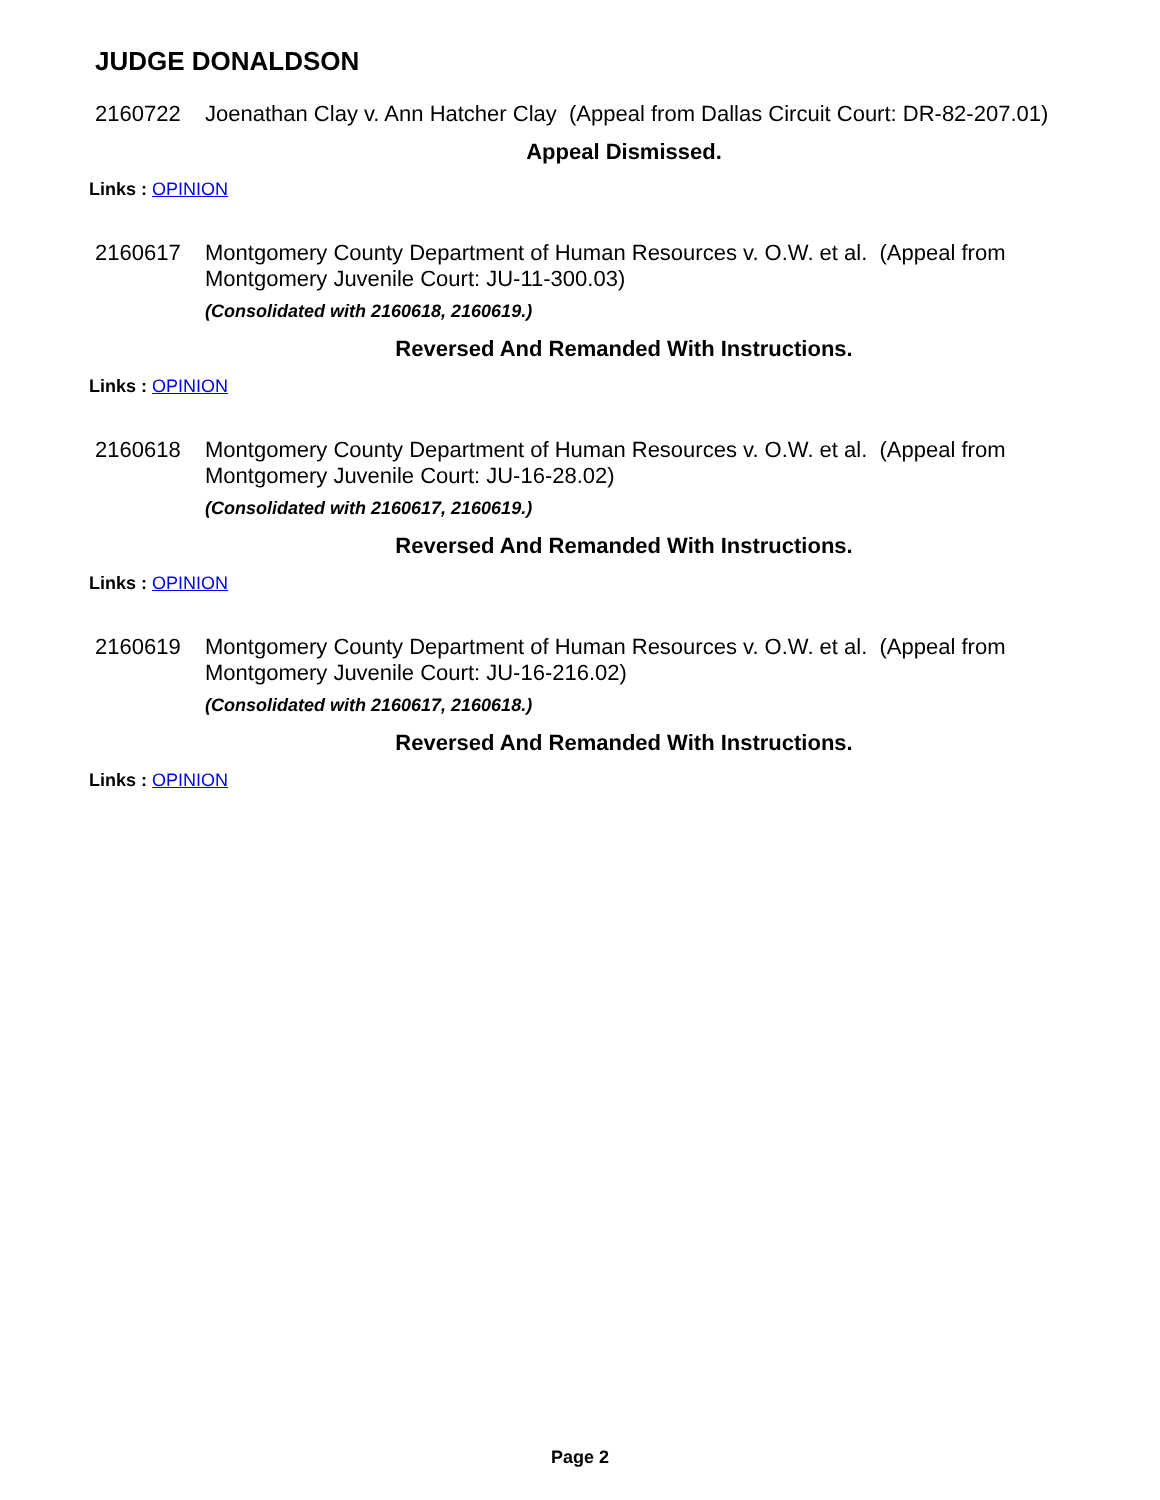JUDGE DONALDSON
2160722 Joenathan Clay v. Ann Hatcher Clay (Appeal from Dallas Circuit Court: DR-82-207.01)
Appeal Dismissed.
Links : OPINION
2160617 Montgomery County Department of Human Resources v. O.W. et al. (Appeal from Montgomery Juvenile Court: JU-11-300.03)
(Consolidated with 2160618, 2160619.)
Reversed And Remanded With Instructions.
Links : OPINION
2160618 Montgomery County Department of Human Resources v. O.W. et al. (Appeal from Montgomery Juvenile Court: JU-16-28.02)
(Consolidated with 2160617, 2160619.)
Reversed And Remanded With Instructions.
Links : OPINION
2160619 Montgomery County Department of Human Resources v. O.W. et al. (Appeal from Montgomery Juvenile Court: JU-16-216.02)
(Consolidated with 2160617, 2160618.)
Reversed And Remanded With Instructions.
Links : OPINION
Page 2